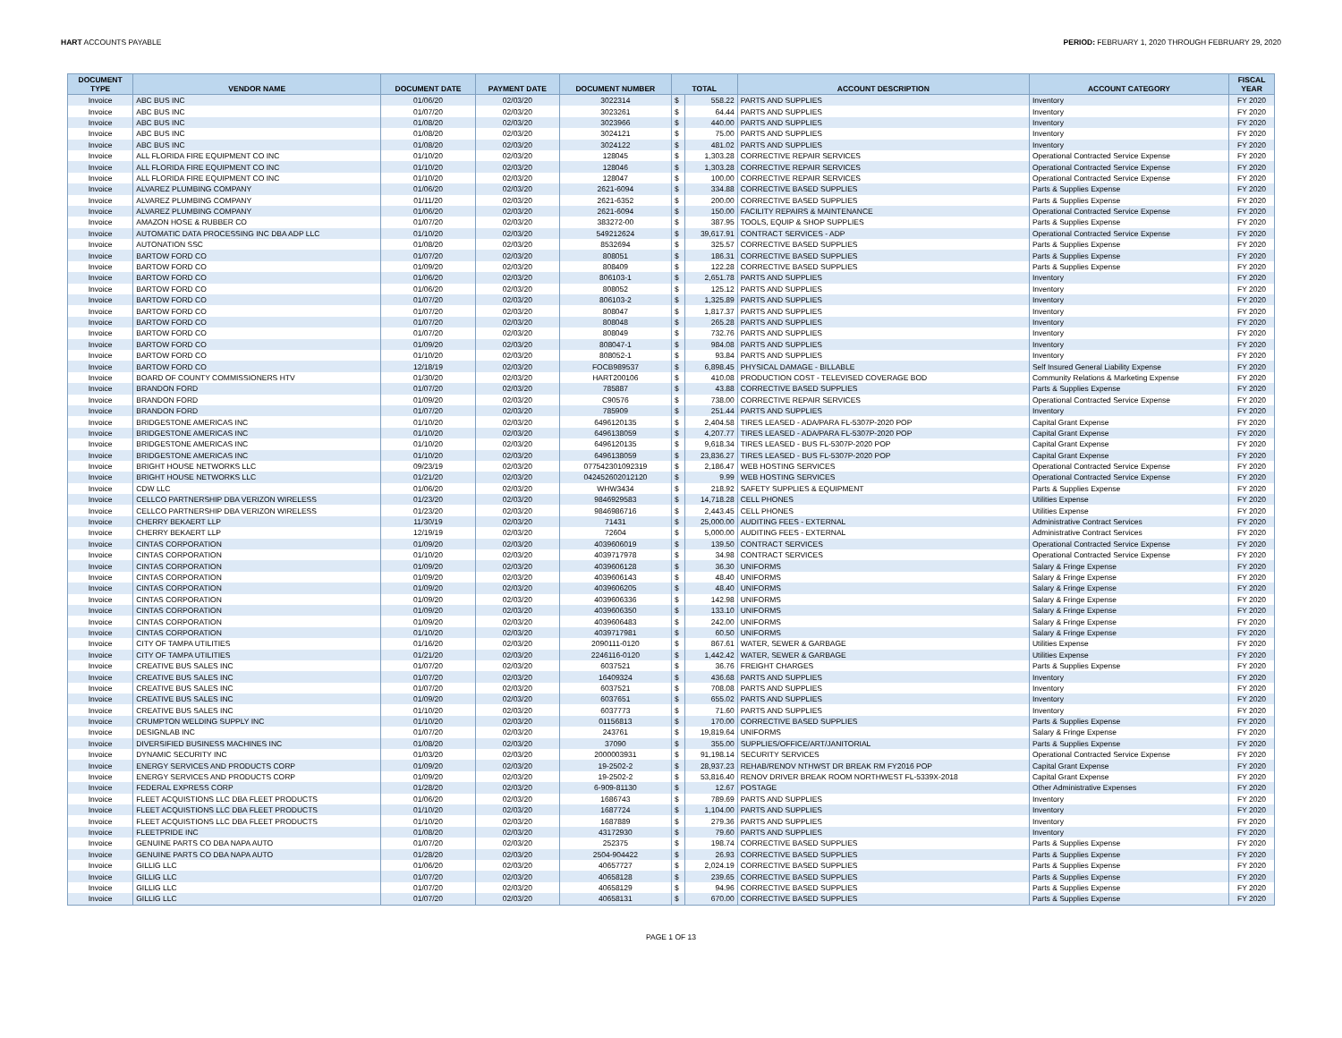HART ACCOUNTS PAYABLE PERIOD: FEBRUARY 1, 2020 THROUGH FEBRUARY 29, 2020
| DOCUMENT TYPE | VENDOR NAME | DOCUMENT DATE | PAYMENT DATE | DOCUMENT NUMBER | TOTAL | | ACCOUNT DESCRIPTION | ACCOUNT CATEGORY | FISCAL YEAR |
| --- | --- | --- | --- | --- | --- | --- | --- | --- | --- |
| Invoice | ABC BUS INC | 01/06/20 | 02/03/20 | 3022314 | $ | 558.22 | PARTS AND SUPPLIES | Inventory | FY 2020 |
| Invoice | ABC BUS INC | 01/07/20 | 02/03/20 | 3023261 | $ | 64.44 | PARTS AND SUPPLIES | Inventory | FY 2020 |
| Invoice | ABC BUS INC | 01/08/20 | 02/03/20 | 3023966 | $ | 440.00 | PARTS AND SUPPLIES | Inventory | FY 2020 |
| Invoice | ABC BUS INC | 01/08/20 | 02/03/20 | 3024121 | $ | 75.00 | PARTS AND SUPPLIES | Inventory | FY 2020 |
| Invoice | ABC BUS INC | 01/08/20 | 02/03/20 | 3024122 | $ | 481.02 | PARTS AND SUPPLIES | Inventory | FY 2020 |
| Invoice | ALL FLORIDA FIRE EQUIPMENT CO INC | 01/10/20 | 02/03/20 | 128045 | $ | 1,303.28 | CORRECTIVE REPAIR SERVICES | Operational Contracted Service Expense | FY 2020 |
| Invoice | ALL FLORIDA FIRE EQUIPMENT CO INC | 01/10/20 | 02/03/20 | 128046 | $ | 1,303.28 | CORRECTIVE REPAIR SERVICES | Operational Contracted Service Expense | FY 2020 |
| Invoice | ALL FLORIDA FIRE EQUIPMENT CO INC | 01/10/20 | 02/03/20 | 128047 | $ | 100.00 | CORRECTIVE REPAIR SERVICES | Operational Contracted Service Expense | FY 2020 |
| Invoice | ALVAREZ PLUMBING COMPANY | 01/06/20 | 02/03/20 | 2621-6094 | $ | 334.88 | CORRECTIVE BASED SUPPLIES | Parts & Supplies Expense | FY 2020 |
| Invoice | ALVAREZ PLUMBING COMPANY | 01/11/20 | 02/03/20 | 2621-6352 | $ | 200.00 | CORRECTIVE BASED SUPPLIES | Parts & Supplies Expense | FY 2020 |
| Invoice | ALVAREZ PLUMBING COMPANY | 01/06/20 | 02/03/20 | 2621-6094 | $ | 150.00 | FACILITY REPAIRS & MAINTENANCE | Operational Contracted Service Expense | FY 2020 |
| Invoice | AMAZON HOSE & RUBBER CO | 01/07/20 | 02/03/20 | 383272-00 | $ | 387.95 | TOOLS, EQUIP & SHOP SUPPLIES | Parts & Supplies Expense | FY 2020 |
| Invoice | AUTOMATIC DATA PROCESSING INC DBA ADP LLC | 01/10/20 | 02/03/20 | 549212624 | $ | 39,617.91 | CONTRACT SERVICES - ADP | Operational Contracted Service Expense | FY 2020 |
| Invoice | AUTONATION SSC | 01/08/20 | 02/03/20 | 8532694 | $ | 325.57 | CORRECTIVE BASED SUPPLIES | Parts & Supplies Expense | FY 2020 |
| Invoice | BARTOW FORD CO | 01/07/20 | 02/03/20 | 808051 | $ | 186.31 | CORRECTIVE BASED SUPPLIES | Parts & Supplies Expense | FY 2020 |
| Invoice | BARTOW FORD CO | 01/09/20 | 02/03/20 | 808409 | $ | 122.28 | CORRECTIVE BASED SUPPLIES | Parts & Supplies Expense | FY 2020 |
| Invoice | BARTOW FORD CO | 01/06/20 | 02/03/20 | 806103-1 | $ | 2,651.78 | PARTS AND SUPPLIES | Inventory | FY 2020 |
| Invoice | BARTOW FORD CO | 01/06/20 | 02/03/20 | 808052 | $ | 125.12 | PARTS AND SUPPLIES | Inventory | FY 2020 |
| Invoice | BARTOW FORD CO | 01/07/20 | 02/03/20 | 806103-2 | $ | 1,325.89 | PARTS AND SUPPLIES | Inventory | FY 2020 |
| Invoice | BARTOW FORD CO | 01/07/20 | 02/03/20 | 808047 | $ | 1,817.37 | PARTS AND SUPPLIES | Inventory | FY 2020 |
| Invoice | BARTOW FORD CO | 01/07/20 | 02/03/20 | 808048 | $ | 265.28 | PARTS AND SUPPLIES | Inventory | FY 2020 |
| Invoice | BARTOW FORD CO | 01/07/20 | 02/03/20 | 808049 | $ | 732.76 | PARTS AND SUPPLIES | Inventory | FY 2020 |
| Invoice | BARTOW FORD CO | 01/09/20 | 02/03/20 | 808047-1 | $ | 984.08 | PARTS AND SUPPLIES | Inventory | FY 2020 |
| Invoice | BARTOW FORD CO | 01/10/20 | 02/03/20 | 808052-1 | $ | 93.84 | PARTS AND SUPPLIES | Inventory | FY 2020 |
| Invoice | BARTOW FORD CO | 12/18/19 | 02/03/20 | FOCB989537 | $ | 6,898.45 | PHYSICAL DAMAGE - BILLABLE | Self Insured General Liability Expense | FY 2020 |
| Invoice | BOARD OF COUNTY COMMISSIONERS HTV | 01/30/20 | 02/03/20 | HART200106 | $ | 410.08 | PRODUCTION COST - TELEVISED COVERAGE BOD | Community Relations & Marketing Expense | FY 2020 |
| Invoice | BRANDON FORD | 01/07/20 | 02/03/20 | 785887 | $ | 43.88 | CORRECTIVE BASED SUPPLIES | Parts & Supplies Expense | FY 2020 |
| Invoice | BRANDON FORD | 01/09/20 | 02/03/20 | C90576 | $ | 738.00 | CORRECTIVE REPAIR SERVICES | Operational Contracted Service Expense | FY 2020 |
| Invoice | BRANDON FORD | 01/07/20 | 02/03/20 | 785909 | $ | 251.44 | PARTS AND SUPPLIES | Inventory | FY 2020 |
| Invoice | BRIDGESTONE AMERICAS INC | 01/10/20 | 02/03/20 | 6496120135 | $ | 2,404.58 | TIRES LEASED - ADA/PARA FL-5307P-2020 POP | Capital Grant Expense | FY 2020 |
| Invoice | BRIDGESTONE AMERICAS INC | 01/10/20 | 02/03/20 | 6496138059 | $ | 4,207.77 | TIRES LEASED - ADA/PARA FL-5307P-2020 POP | Capital Grant Expense | FY 2020 |
| Invoice | BRIDGESTONE AMERICAS INC | 01/10/20 | 02/03/20 | 6496120135 | $ | 9,618.34 | TIRES LEASED - BUS FL-5307P-2020 POP | Capital Grant Expense | FY 2020 |
| Invoice | BRIDGESTONE AMERICAS INC | 01/10/20 | 02/03/20 | 6496138059 | $ | 23,836.27 | TIRES LEASED - BUS FL-5307P-2020 POP | Capital Grant Expense | FY 2020 |
| Invoice | BRIGHT HOUSE NETWORKS LLC | 09/23/19 | 02/03/20 | 077542301092319 | $ | 2,186.47 | WEB HOSTING SERVICES | Operational Contracted Service Expense | FY 2020 |
| Invoice | BRIGHT HOUSE NETWORKS LLC | 01/21/20 | 02/03/20 | 042452602012120 | $ | 9.99 | WEB HOSTING SERVICES | Operational Contracted Service Expense | FY 2020 |
| Invoice | CDW LLC | 01/06/20 | 02/03/20 | WHW3434 | $ | 218.92 | SAFETY SUPPLIES & EQUIPMENT | Parts & Supplies Expense | FY 2020 |
| Invoice | CELLCO PARTNERSHIP DBA VERIZON WIRELESS | 01/23/20 | 02/03/20 | 9846929583 | $ | 14,718.28 | CELL PHONES | Utilities Expense | FY 2020 |
| Invoice | CELLCO PARTNERSHIP DBA VERIZON WIRELESS | 01/23/20 | 02/03/20 | 9846986716 | $ | 2,443.45 | CELL PHONES | Utilities Expense | FY 2020 |
| Invoice | CHERRY BEKAERT LLP | 11/30/19 | 02/03/20 | 71431 | $ | 25,000.00 | AUDITING FEES - EXTERNAL | Administrative Contract Services | FY 2020 |
| Invoice | CHERRY BEKAERT LLP | 12/19/19 | 02/03/20 | 72604 | $ | 5,000.00 | AUDITING FEES - EXTERNAL | Administrative Contract Services | FY 2020 |
| Invoice | CINTAS CORPORATION | 01/09/20 | 02/03/20 | 4039606019 | $ | 139.50 | CONTRACT SERVICES | Operational Contracted Service Expense | FY 2020 |
| Invoice | CINTAS CORPORATION | 01/10/20 | 02/03/20 | 4039717978 | $ | 34.98 | CONTRACT SERVICES | Operational Contracted Service Expense | FY 2020 |
| Invoice | CINTAS CORPORATION | 01/09/20 | 02/03/20 | 4039606128 | $ | 36.30 | UNIFORMS | Salary & Fringe Expense | FY 2020 |
| Invoice | CINTAS CORPORATION | 01/09/20 | 02/03/20 | 4039606143 | $ | 48.40 | UNIFORMS | Salary & Fringe Expense | FY 2020 |
| Invoice | CINTAS CORPORATION | 01/09/20 | 02/03/20 | 4039606205 | $ | 48.40 | UNIFORMS | Salary & Fringe Expense | FY 2020 |
| Invoice | CINTAS CORPORATION | 01/09/20 | 02/03/20 | 4039606336 | $ | 142.98 | UNIFORMS | Salary & Fringe Expense | FY 2020 |
| Invoice | CINTAS CORPORATION | 01/09/20 | 02/03/20 | 4039606350 | $ | 133.10 | UNIFORMS | Salary & Fringe Expense | FY 2020 |
| Invoice | CINTAS CORPORATION | 01/09/20 | 02/03/20 | 4039606483 | $ | 242.00 | UNIFORMS | Salary & Fringe Expense | FY 2020 |
| Invoice | CINTAS CORPORATION | 01/10/20 | 02/03/20 | 4039717981 | $ | 60.50 | UNIFORMS | Salary & Fringe Expense | FY 2020 |
| Invoice | CITY OF TAMPA UTILITIES | 01/16/20 | 02/03/20 | 2090111-0120 | $ | 867.61 | WATER, SEWER & GARBAGE | Utilities Expense | FY 2020 |
| Invoice | CITY OF TAMPA UTILITIES | 01/21/20 | 02/03/20 | 2246116-0120 | $ | 1,442.42 | WATER, SEWER & GARBAGE | Utilities Expense | FY 2020 |
| Invoice | CREATIVE BUS SALES INC | 01/07/20 | 02/03/20 | 6037521 | $ | 36.76 | FREIGHT CHARGES | Parts & Supplies Expense | FY 2020 |
| Invoice | CREATIVE BUS SALES INC | 01/07/20 | 02/03/20 | 16409324 | $ | 436.68 | PARTS AND SUPPLIES | Inventory | FY 2020 |
| Invoice | CREATIVE BUS SALES INC | 01/07/20 | 02/03/20 | 6037521 | $ | 708.08 | PARTS AND SUPPLIES | Inventory | FY 2020 |
| Invoice | CREATIVE BUS SALES INC | 01/09/20 | 02/03/20 | 6037651 | $ | 655.02 | PARTS AND SUPPLIES | Inventory | FY 2020 |
| Invoice | CREATIVE BUS SALES INC | 01/10/20 | 02/03/20 | 6037773 | $ | 71.60 | PARTS AND SUPPLIES | Inventory | FY 2020 |
| Invoice | CRUMPTON WELDING SUPPLY INC | 01/10/20 | 02/03/20 | 01156813 | $ | 170.00 | CORRECTIVE BASED SUPPLIES | Parts & Supplies Expense | FY 2020 |
| Invoice | DESIGNLAB INC | 01/07/20 | 02/03/20 | 243761 | $ | 19,819.64 | UNIFORMS | Salary & Fringe Expense | FY 2020 |
| Invoice | DIVERSIFIED BUSINESS MACHINES INC | 01/08/20 | 02/03/20 | 37090 | $ | 355.00 | SUPPLIES/OFFICE/ART/JANITORIAL | Parts & Supplies Expense | FY 2020 |
| Invoice | DYNAMIC SECURITY INC | 01/03/20 | 02/03/20 | 2000003931 | $ | 91,198.14 | SECURITY SERVICES | Operational Contracted Service Expense | FY 2020 |
| Invoice | ENERGY SERVICES AND PRODUCTS CORP | 01/09/20 | 02/03/20 | 19-2502-2 | $ | 28,937.23 | REHAB/RENOV NTHWST DR BREAK RM FY2016 POP | Capital Grant Expense | FY 2020 |
| Invoice | ENERGY SERVICES AND PRODUCTS CORP | 01/09/20 | 02/03/20 | 19-2502-2 | $ | 53,816.40 | RENOV DRIVER BREAK ROOM NORTHWEST FL-5339X-2018 | Capital Grant Expense | FY 2020 |
| Invoice | FEDERAL EXPRESS CORP | 01/28/20 | 02/03/20 | 6-909-81130 | $ | 12.67 | POSTAGE | Other Administrative Expenses | FY 2020 |
| Invoice | FLEET ACQUISTIONS LLC DBA FLEET PRODUCTS | 01/06/20 | 02/03/20 | 1686743 | $ | 789.69 | PARTS AND SUPPLIES | Inventory | FY 2020 |
| Invoice | FLEET ACQUISTIONS LLC DBA FLEET PRODUCTS | 01/10/20 | 02/03/20 | 1687724 | $ | 1,104.00 | PARTS AND SUPPLIES | Inventory | FY 2020 |
| Invoice | FLEET ACQUISTIONS LLC DBA FLEET PRODUCTS | 01/10/20 | 02/03/20 | 1687889 | $ | 279.36 | PARTS AND SUPPLIES | Inventory | FY 2020 |
| Invoice | FLEETPRIDE INC | 01/08/20 | 02/03/20 | 43172930 | $ | 79.60 | PARTS AND SUPPLIES | Inventory | FY 2020 |
| Invoice | GENUINE PARTS CO DBA NAPA AUTO | 01/07/20 | 02/03/20 | 252375 | $ | 198.74 | CORRECTIVE BASED SUPPLIES | Parts & Supplies Expense | FY 2020 |
| Invoice | GENUINE PARTS CO DBA NAPA AUTO | 01/28/20 | 02/03/20 | 2504-904422 | $ | 26.93 | CORRECTIVE BASED SUPPLIES | Parts & Supplies Expense | FY 2020 |
| Invoice | GILLIG LLC | 01/06/20 | 02/03/20 | 40657727 | $ | 2,024.19 | CORRECTIVE BASED SUPPLIES | Parts & Supplies Expense | FY 2020 |
| Invoice | GILLIG LLC | 01/07/20 | 02/03/20 | 40658128 | $ | 239.65 | CORRECTIVE BASED SUPPLIES | Parts & Supplies Expense | FY 2020 |
| Invoice | GILLIG LLC | 01/07/20 | 02/03/20 | 40658129 | $ | 94.96 | CORRECTIVE BASED SUPPLIES | Parts & Supplies Expense | FY 2020 |
| Invoice | GILLIG LLC | 01/07/20 | 02/03/20 | 40658131 | $ | 670.00 | CORRECTIVE BASED SUPPLIES | Parts & Supplies Expense | FY 2020 |
PAGE 1 OF 13